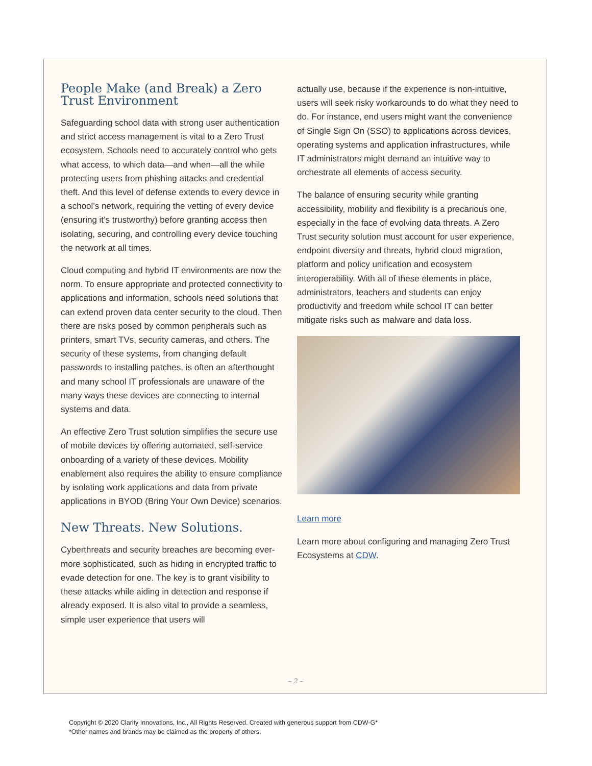People Make (and Break) a Zero Trust Environment
Safeguarding school data with strong user authentication and strict access management is vital to a Zero Trust ecosystem. Schools need to accurately control who gets what access, to which data—and when—all the while protecting users from phishing attacks and credential theft. And this level of defense extends to every device in a school’s network, requiring the vetting of every device (ensuring it’s trustworthy) before granting access then isolating, securing, and controlling every device touching the network at all times.
Cloud computing and hybrid IT environments are now the norm. To ensure appropriate and protected connectivity to applications and information, schools need solutions that can extend proven data center security to the cloud. Then there are risks posed by common peripherals such as printers, smart TVs, security cameras, and others. The security of these systems, from changing default passwords to installing patches, is often an afterthought and many school IT professionals are unaware of the many ways these devices are connecting to internal systems and data.
An effective Zero Trust solution simplifies the secure use of mobile devices by offering automated, self-service onboarding of a variety of these devices. Mobility enablement also requires the ability to ensure compliance by isolating work applications and data from private applications in BYOD (Bring Your Own Device) scenarios.
New Threats. New Solutions.
Cyberthreats and security breaches are becoming ever-more sophisticated, such as hiding in encrypted traffic to evade detection for one. The key is to grant visibility to these attacks while aiding in detection and response if already exposed. It is also vital to provide a seamless, simple user experience that users will
actually use, because if the experience is non-intuitive, users will seek risky workarounds to do what they need to do. For instance, end users might want the convenience of Single Sign On (SSO) to applications across devices, operating systems and application infrastructures, while IT administrators might demand an intuitive way to orchestrate all elements of access security.
The balance of ensuring security while granting accessibility, mobility and flexibility is a precarious one, especially in the face of evolving data threats. A Zero Trust security solution must account for user experience, endpoint diversity and threats, hybrid cloud migration, platform and policy unification and ecosystem interoperability. With all of these elements in place, administrators, teachers and students can enjoy productivity and freedom while school IT can better mitigate risks such as malware and data loss.
Learn more
Learn more about configuring and managing Zero Trust Ecosystems at CDW.
– 2 –
Copyright © 2020 Clarity Innovations, Inc., All Rights Reserved. Created with generous support from CDW-G*
*Other names and brands may be claimed as the property of others.